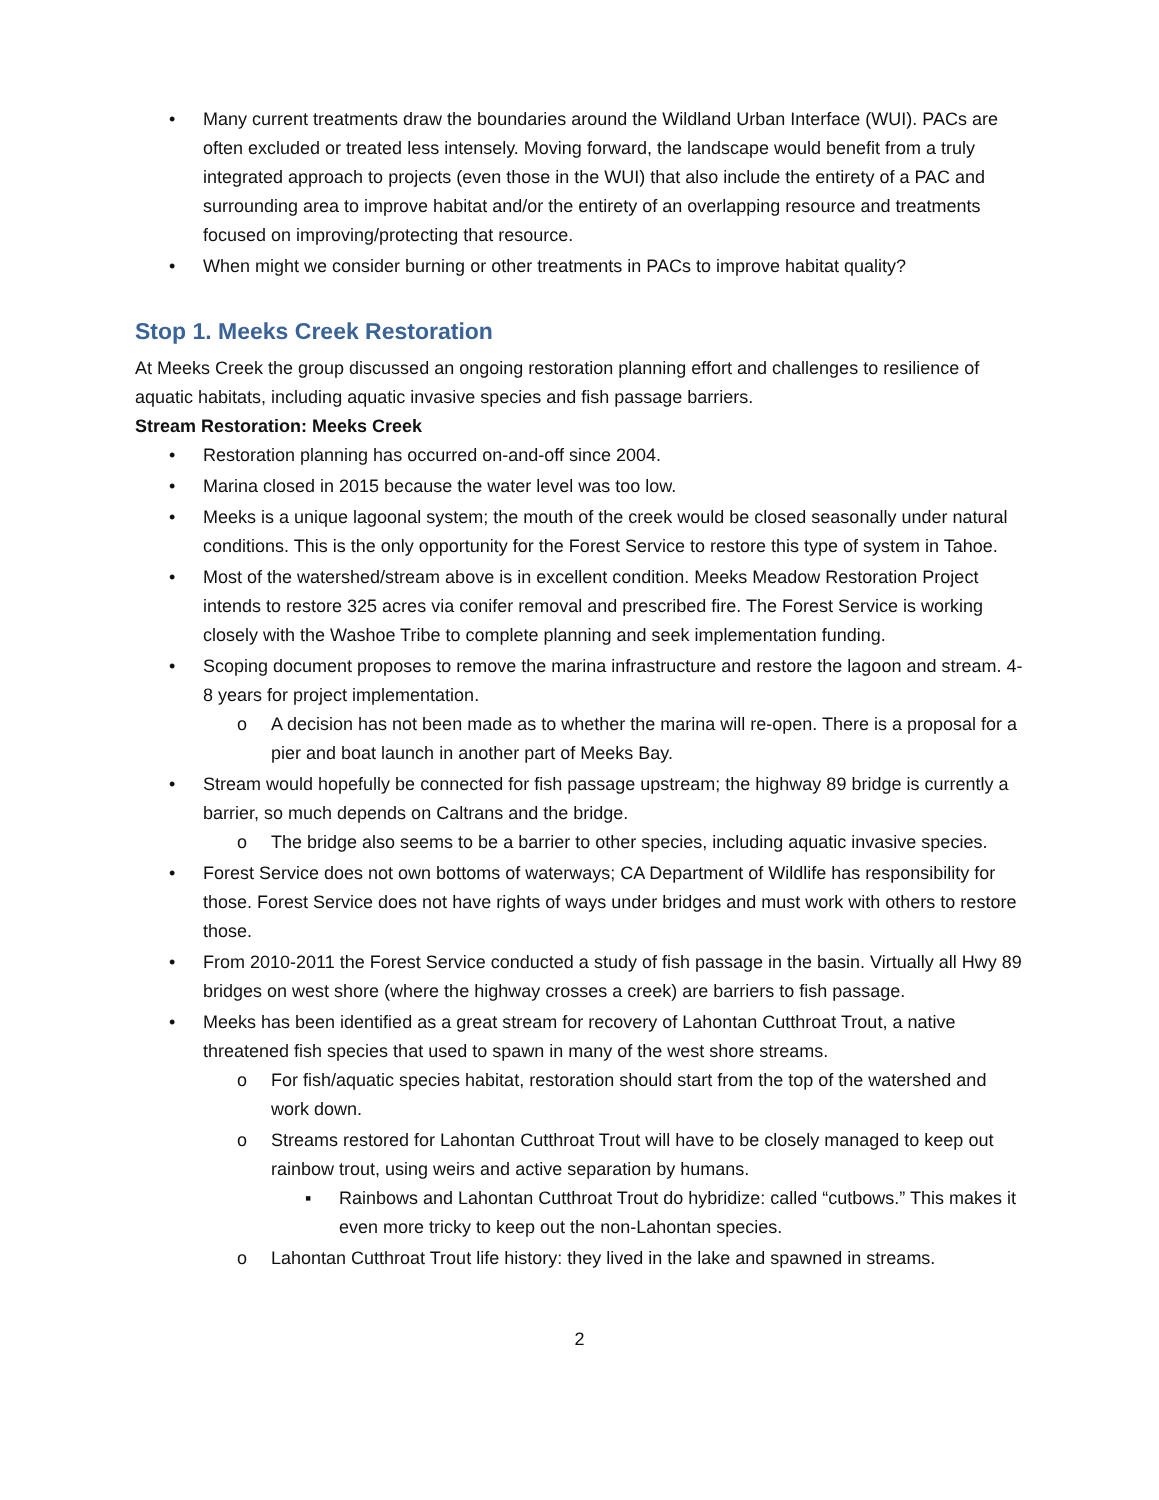• Many current treatments draw the boundaries around the Wildland Urban Interface (WUI). PACs are often excluded or treated less intensely. Moving forward, the landscape would benefit from a truly integrated approach to projects (even those in the WUI) that also include the entirety of a PAC and surrounding area to improve habitat and/or the entirety of an overlapping resource and treatments focused on improving/protecting that resource.
• When might we consider burning or other treatments in PACs to improve habitat quality?
Stop 1. Meeks Creek Restoration
At Meeks Creek the group discussed an ongoing restoration planning effort and challenges to resilience of aquatic habitats, including aquatic invasive species and fish passage barriers.
Stream Restoration: Meeks Creek
• Restoration planning has occurred on-and-off since 2004.
• Marina closed in 2015 because the water level was too low.
• Meeks is a unique lagoonal system; the mouth of the creek would be closed seasonally under natural conditions. This is the only opportunity for the Forest Service to restore this type of system in Tahoe.
• Most of the watershed/stream above is in excellent condition. Meeks Meadow Restoration Project intends to restore 325 acres via conifer removal and prescribed fire. The Forest Service is working closely with the Washoe Tribe to complete planning and seek implementation funding.
• Scoping document proposes to remove the marina infrastructure and restore the lagoon and stream. 4-8 years for project implementation.
o A decision has not been made as to whether the marina will re-open. There is a proposal for a pier and boat launch in another part of Meeks Bay.
• Stream would hopefully be connected for fish passage upstream; the highway 89 bridge is currently a barrier, so much depends on Caltrans and the bridge.
o The bridge also seems to be a barrier to other species, including aquatic invasive species.
• Forest Service does not own bottoms of waterways; CA Department of Wildlife has responsibility for those. Forest Service does not have rights of ways under bridges and must work with others to restore those.
• From 2010-2011 the Forest Service conducted a study of fish passage in the basin. Virtually all Hwy 89 bridges on west shore (where the highway crosses a creek) are barriers to fish passage.
• Meeks has been identified as a great stream for recovery of Lahontan Cutthroat Trout, a native threatened fish species that used to spawn in many of the west shore streams.
o For fish/aquatic species habitat, restoration should start from the top of the watershed and work down.
o Streams restored for Lahontan Cutthroat Trout will have to be closely managed to keep out rainbow trout, using weirs and active separation by humans.
▪ Rainbows and Lahontan Cutthroat Trout do hybridize: called “cutbows.” This makes it even more tricky to keep out the non-Lahontan species.
o Lahontan Cutthroat Trout life history: they lived in the lake and spawned in streams.
2